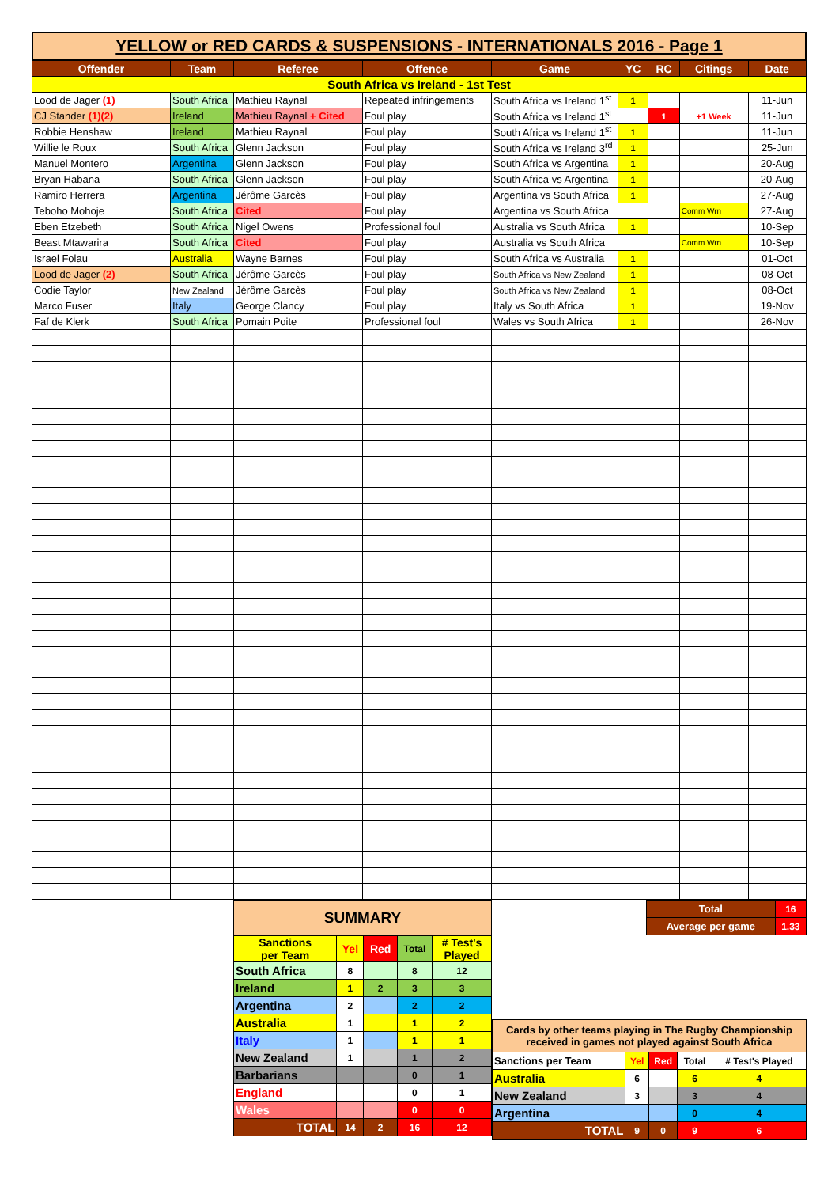YELLOW or RED CARDS & SUSPENSIONS - INTERNATIONALS 2016 - Page 1
| Offender | Team | Referee | Offence | Game | YC | RC | Citings | Date |
| --- | --- | --- | --- | --- | --- | --- | --- | --- |
| South Africa vs Ireland - 1st Test | | | | | | | | |
| Lood de Jager (1) | South Africa | Mathieu Raynal | Repeated infringements | South Africa vs Ireland 1<sup>st</sup> | 1 | | | 11-Jun |
| CJ Stander (1)(2) | Ireland | Mathieu Raynal + Cited | Foul play | South Africa vs Ireland 1<sup>st</sup> | | 1 | +1 Week | 11-Jun |
| Robbie Henshaw | Ireland | Mathieu Raynal | Foul play | South Africa vs Ireland 1<sup>st</sup> | 1 | | | 11-Jun |
| Willie le Roux | South Africa | Glenn Jackson | Foul play | South Africa vs Ireland 3<sup>rd</sup> | 1 | | | 25-Jun |
| Manuel Montero | Argentina | Glenn Jackson | Foul play | South Africa vs Argentina | 1 | | | 20-Aug |
| Bryan Habana | South Africa | Glenn Jackson | Foul play | South Africa vs Argentina | 1 | | | 20-Aug |
| Ramiro Herrera | Argentina | Jérôme Garcès | Foul play | Argentina vs South Africa | 1 | | | 27-Aug |
| Teboho Mohoje | South Africa | Cited | Foul play | Argentina vs South Africa | | | Comm Wrn | 27-Aug |
| Eben Etzebeth | South Africa | Nigel Owens | Professional foul | Australia vs South Africa | 1 | | | 10-Sep |
| Beast Mtawarira | South Africa | Cited | Foul play | Australia vs South Africa | | | Comm Wrn | 10-Sep |
| Israel Folau | Australia | Wayne Barnes | Foul play | South Africa vs Australia | 1 | | | 01-Oct |
| Lood de Jager (2) | South Africa | Jérôme Garcès | Foul play | South Africa vs New Zealand | 1 | | | 08-Oct |
| Codie Taylor | New Zealand | Jérôme Garcès | Foul play | South Africa vs New Zealand | 1 | | | 08-Oct |
| Marco Fuser | Italy | George Clancy | Foul play | Italy vs South Africa | 1 | | | 19-Nov |
| Faf de Klerk | South Africa | Pomain Poite | Professional foul | Wales vs South Africa | 1 | | | 26-Nov |
| SUMMARY | | | | |
| Sanctions per Team | Yel | Red | Total | # Test's Played |
| South Africa | 8 | | 8 | 12 |
| Ireland | 1 | 2 | 3 | 3 |
| Argentina | 2 | | 2 | 2 |
| Australia | 1 | | 1 | 2 |
| Italy | 1 | | 1 | 1 |
| New Zealand | 1 | | 1 | 2 |
| Barbarians | | | 0 | 1 |
| England | | | 0 | 1 |
| Wales | | | 0 | 0 |
| TOTAL | 14 | 2 | 16 | 12 |
| Total | 16 |
| Average per game | 1.33 |
| Cards by other teams playing in The Rugby Championship received in games not played against South Africa | | | | |
| Sanctions per Team | Yel | Red | Total | # Test's Played |
| Australia | 6 | | 6 | 4 |
| New Zealand | 3 | | 3 | 4 |
| Argentina | | | 0 | 4 |
| TOTAL | 9 | 0 | 9 | 6 |